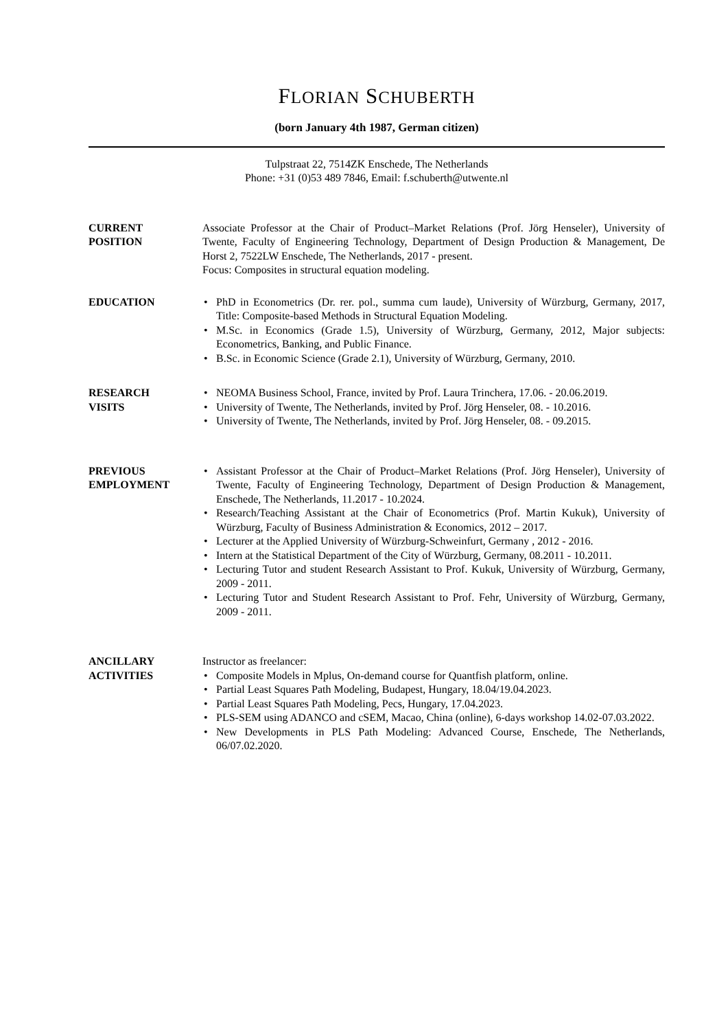FLORIAN SCHUBERTH
(born January 4th 1987, German citizen)
Tulpstraat 22, 7514ZK Enschede, The Netherlands
Phone: +31 (0)53 489 7846, Email: f.schuberth@utwente.nl
CURRENT
POSITION
Associate Professor at the Chair of Product–Market Relations (Prof. Jörg Henseler), University of Twente, Faculty of Engineering Technology, Department of Design Production & Management, De Horst 2, 7522LW Enschede, The Netherlands, 2017 - present.
Focus: Composites in structural equation modeling.
EDUCATION
• PhD in Econometrics (Dr. rer. pol., summa cum laude), University of Würzburg, Germany, 2017, Title: Composite-based Methods in Structural Equation Modeling.
• M.Sc. in Economics (Grade 1.5), University of Würzburg, Germany, 2012, Major subjects: Econometrics, Banking, and Public Finance.
• B.Sc. in Economic Science (Grade 2.1), University of Würzburg, Germany, 2010.
RESEARCH
VISITS
• NEOMA Business School, France, invited by Prof. Laura Trinchera, 17.06. - 20.06.2019.
• University of Twente, The Netherlands, invited by Prof. Jörg Henseler, 08. - 10.2016.
• University of Twente, The Netherlands, invited by Prof. Jörg Henseler, 08. - 09.2015.
PREVIOUS
EMPLOYMENT
• Assistant Professor at the Chair of Product–Market Relations (Prof. Jörg Henseler), University of Twente, Faculty of Engineering Technology, Department of Design Production & Management, Enschede, The Netherlands, 11.2017 - 10.2024.
• Research/Teaching Assistant at the Chair of Econometrics (Prof. Martin Kukuk), University of Würzburg, Faculty of Business Administration & Economics, 2012 – 2017.
• Lecturer at the Applied University of Würzburg-Schweinfurt, Germany , 2012 - 2016.
• Intern at the Statistical Department of the City of Würzburg, Germany, 08.2011 - 10.2011.
• Lecturing Tutor and student Research Assistant to Prof. Kukuk, University of Würzburg, Germany, 2009 - 2011.
• Lecturing Tutor and Student Research Assistant to Prof. Fehr, University of Würzburg, Germany, 2009 - 2011.
ANCILLARY
ACTIVITIES
Instructor as freelancer:
• Composite Models in Mplus, On-demand course for Quantfish platform, online.
• Partial Least Squares Path Modeling, Budapest, Hungary, 18.04/19.04.2023.
• Partial Least Squares Path Modeling, Pecs, Hungary, 17.04.2023.
• PLS-SEM using ADANCO and cSEM, Macao, China (online), 6-days workshop 14.02-07.03.2022.
• New Developments in PLS Path Modeling: Advanced Course, Enschede, The Netherlands, 06/07.02.2020.